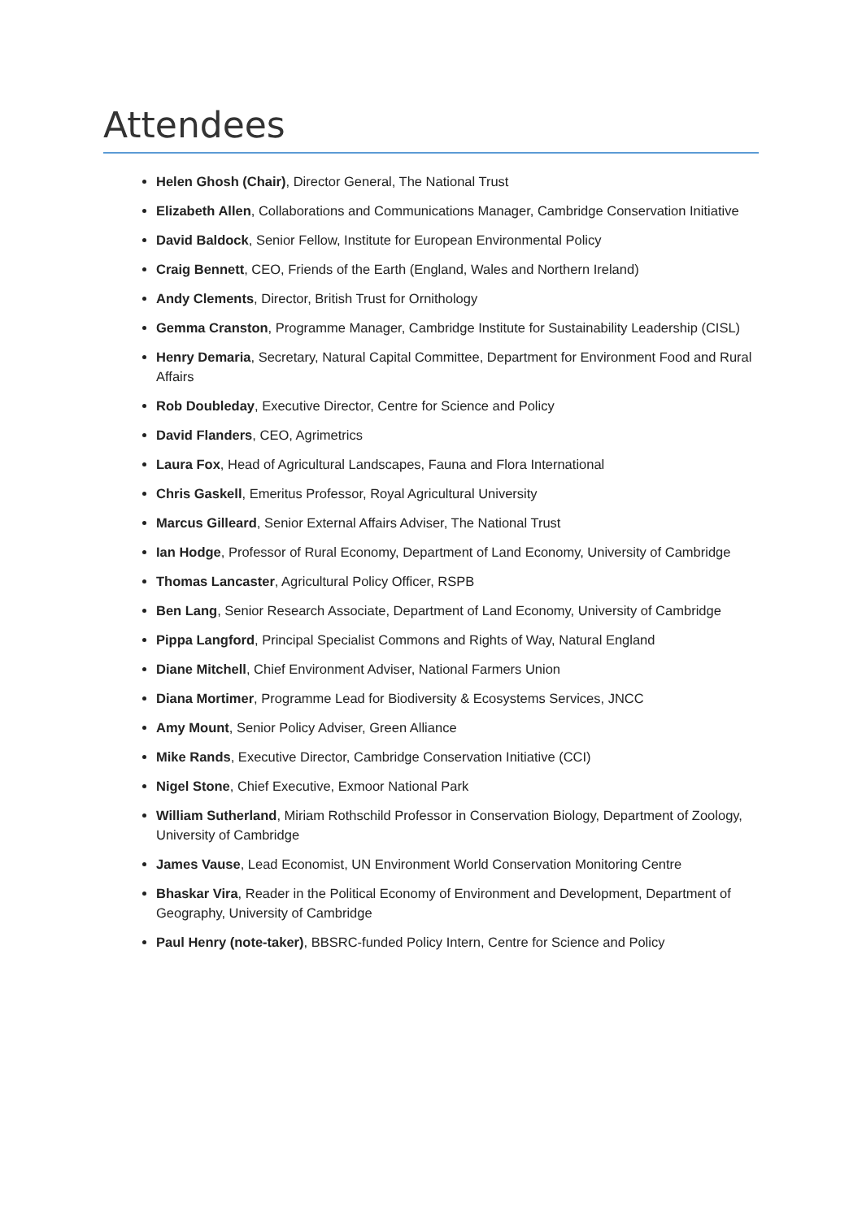Attendees
Helen Ghosh (Chair), Director General, The National Trust
Elizabeth Allen, Collaborations and Communications Manager, Cambridge Conservation Initiative
David Baldock, Senior Fellow, Institute for European Environmental Policy
Craig Bennett, CEO, Friends of the Earth (England, Wales and Northern Ireland)
Andy Clements, Director, British Trust for Ornithology
Gemma Cranston, Programme Manager, Cambridge Institute for Sustainability Leadership (CISL)
Henry Demaria, Secretary, Natural Capital Committee, Department for Environment Food and Rural Affairs
Rob Doubleday, Executive Director, Centre for Science and Policy
David Flanders, CEO, Agrimetrics
Laura Fox, Head of Agricultural Landscapes, Fauna and Flora International
Chris Gaskell, Emeritus Professor, Royal Agricultural University
Marcus Gilleard, Senior External Affairs Adviser, The National Trust
Ian Hodge, Professor of Rural Economy, Department of Land Economy, University of Cambridge
Thomas Lancaster, Agricultural Policy Officer, RSPB
Ben Lang, Senior Research Associate, Department of Land Economy, University of Cambridge
Pippa Langford, Principal Specialist Commons and Rights of Way, Natural England
Diane Mitchell, Chief Environment Adviser, National Farmers Union
Diana Mortimer, Programme Lead for Biodiversity & Ecosystems Services, JNCC
Amy Mount, Senior Policy Adviser, Green Alliance
Mike Rands, Executive Director, Cambridge Conservation Initiative (CCI)
Nigel Stone, Chief Executive, Exmoor National Park
William Sutherland, Miriam Rothschild Professor in Conservation Biology, Department of Zoology, University of Cambridge
James Vause, Lead Economist, UN Environment World Conservation Monitoring Centre
Bhaskar Vira, Reader in the Political Economy of Environment and Development, Department of Geography, University of Cambridge
Paul Henry (note-taker), BBSRC-funded Policy Intern, Centre for Science and Policy